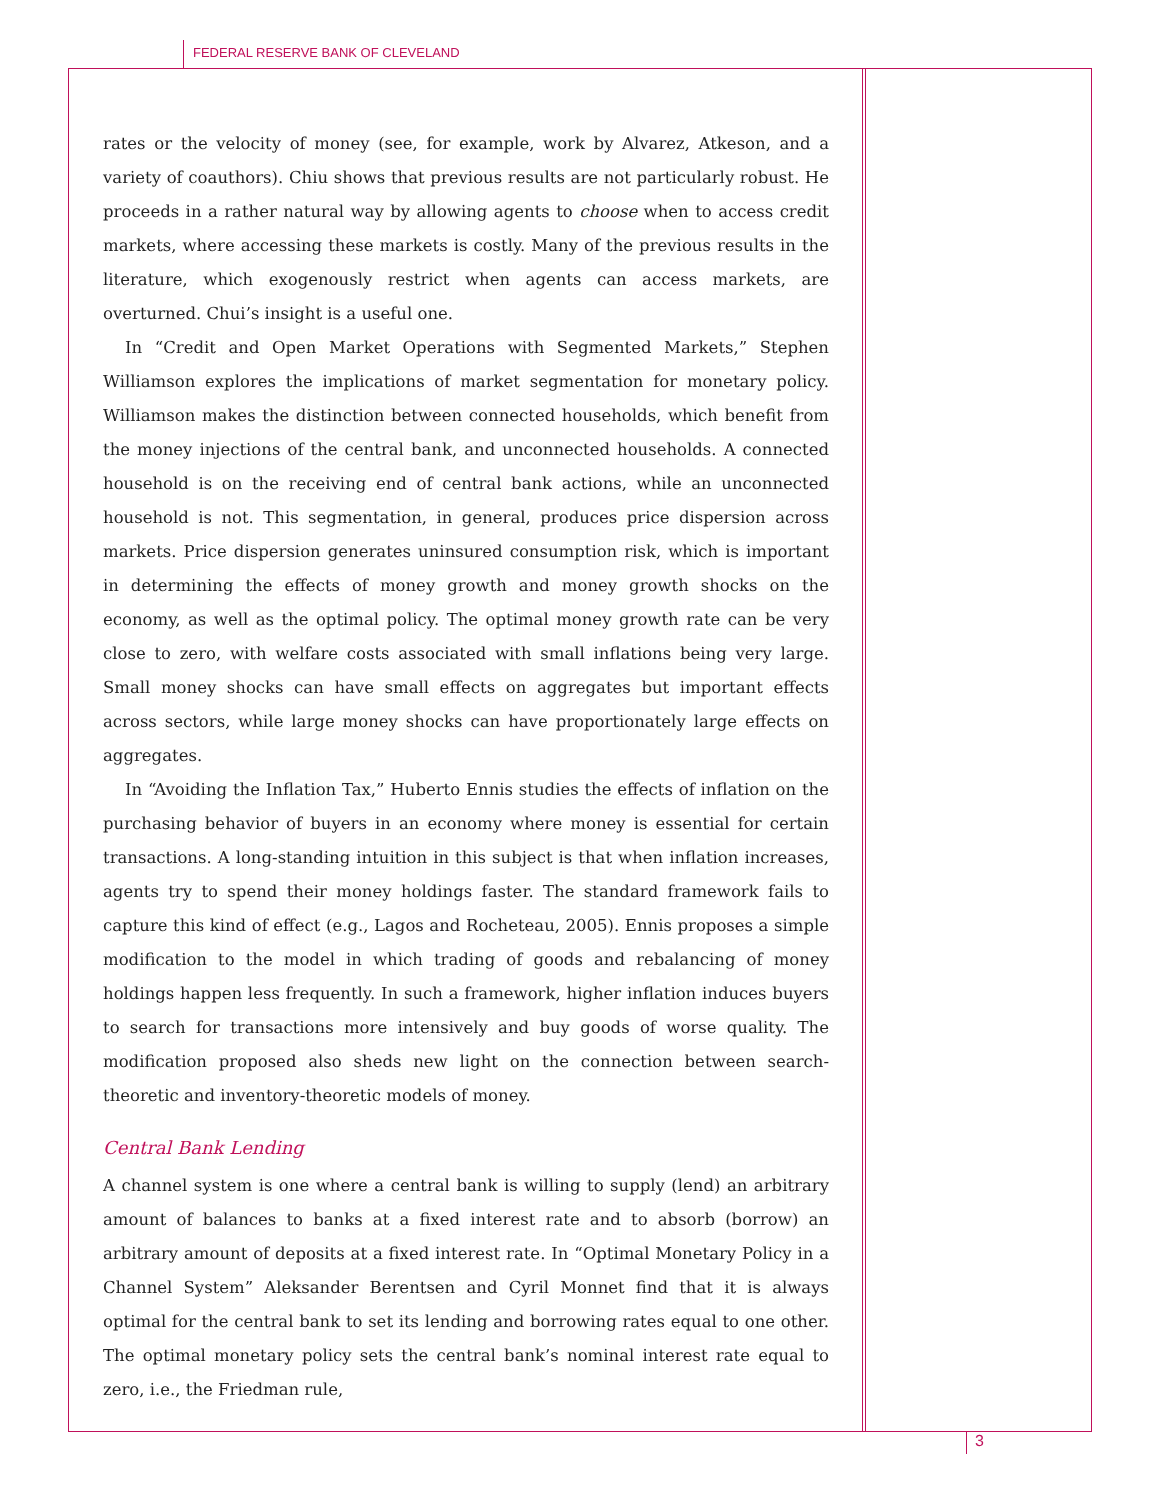FEDERAL RESERVE BANK OF CLEVELAND
rates or the velocity of money (see, for example, work by Alvarez, Atkeson, and a variety of coauthors). Chiu shows that previous results are not particularly robust. He proceeds in a rather natural way by allowing agents to choose when to access credit markets, where accessing these markets is costly. Many of the previous results in the literature, which exogenously restrict when agents can access markets, are overturned. Chui’s insight is a useful one.
In “Credit and Open Market Operations with Segmented Markets,” Stephen Williamson explores the implications of market segmentation for monetary policy. Williamson makes the distinction between connected households, which benefit from the money injections of the central bank, and unconnected households. A connected household is on the receiving end of central bank actions, while an unconnected household is not. This segmentation, in general, produces price dispersion across markets. Price dispersion generates uninsured consumption risk, which is important in determining the effects of money growth and money growth shocks on the economy, as well as the optimal policy. The optimal money growth rate can be very close to zero, with welfare costs associated with small inflations being very large. Small money shocks can have small effects on aggregates but important effects across sectors, while large money shocks can have proportionately large effects on aggregates.
In “Avoiding the Inflation Tax,” Huberto Ennis studies the effects of inflation on the purchasing behavior of buyers in an economy where money is essential for certain transactions. A long-standing intuition in this subject is that when inflation increases, agents try to spend their money holdings faster. The standard framework fails to capture this kind of effect (e.g., Lagos and Rocheteau, 2005). Ennis proposes a simple modification to the model in which trading of goods and rebalancing of money holdings happen less frequently. In such a framework, higher inflation induces buyers to search for transactions more intensively and buy goods of worse quality. The modification proposed also sheds new light on the connection between search-theoretic and inventory-theoretic models of money.
Central Bank Lending
A channel system is one where a central bank is willing to supply (lend) an arbitrary amount of balances to banks at a fixed interest rate and to absorb (borrow) an arbitrary amount of deposits at a fixed interest rate. In “Optimal Monetary Policy in a Channel System” Aleksander Berentsen and Cyril Monnet find that it is always optimal for the central bank to set its lending and borrowing rates equal to one other. The optimal monetary policy sets the central bank’s nominal interest rate equal to zero, i.e., the Friedman rule,
3